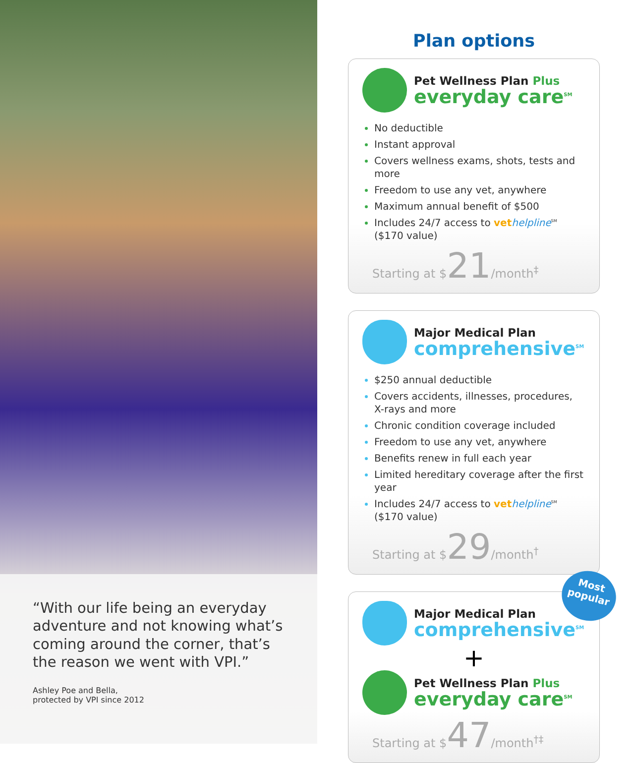“With our life being an everyday adventure and not knowing what’s coming around the corner, that’s the reason we went with VPI.”
Ashley Poe and Bella,
protected by VPI since 2012
Plan options
Pet Wellness Plan Plus
everyday care<sup>SM</sup>
No deductible
Instant approval
Covers wellness exams, shots, tests and more
Freedom to use any vet, anywhere
Maximum annual benefit of $500
Includes 24/7 access to vet helpline<sup>SM</sup> ($170 value)
Starting at $21/month<sup>‡</sup>
Major Medical Plan
comprehensive<sup>SM</sup>
$250 annual deductible
Covers accidents, illnesses, procedures, X-rays and more
Chronic condition coverage included
Freedom to use any vet, anywhere
Benefits renew in full each year
Limited hereditary coverage after the first year
Includes 24/7 access to vet helpline<sup>SM</sup> ($170 value)
Starting at $29/month<sup>†</sup>
Most popular
Major Medical Plan
comprehensive<sup>SM</sup>
+
Pet Wellness Plan Plus
everyday care<sup>SM</sup>
Starting at $47/month<sup>†‡</sup>